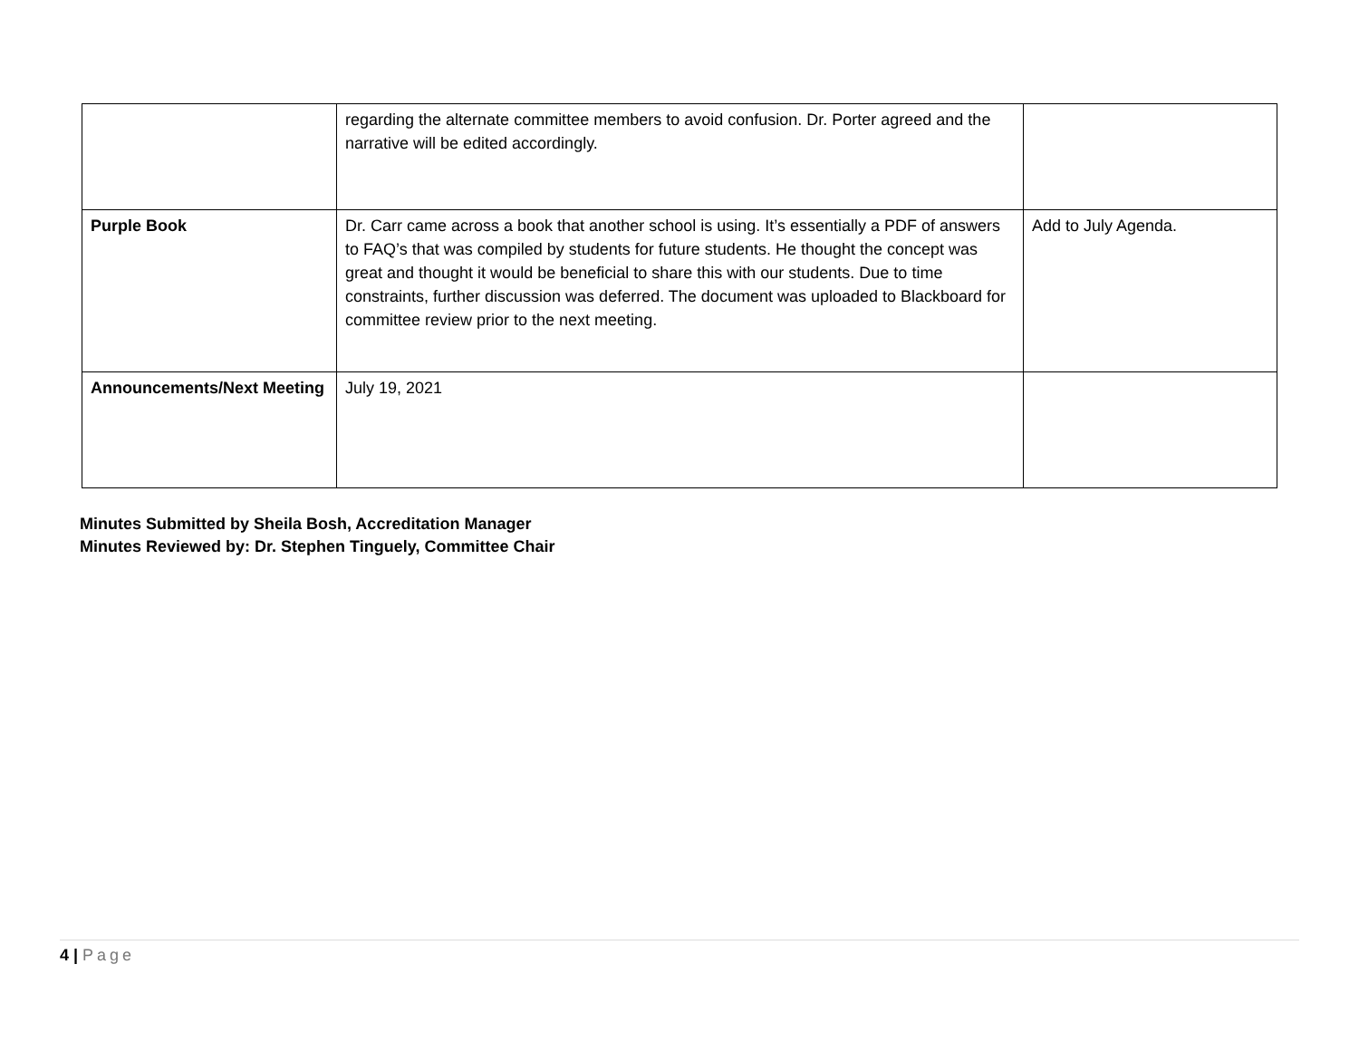| | regarding the alternate committee members to avoid confusion. Dr. Porter agreed and the narrative will be edited accordingly. | |
| Purple Book | Dr. Carr came across a book that another school is using. It’s essentially a PDF of answers to FAQ’s that was compiled by students for future students. He thought the concept was great and thought it would be beneficial to share this with our students. Due to time constraints, further discussion was deferred. The document was uploaded to Blackboard for committee review prior to the next meeting. | Add to July Agenda. |
| Announcements/Next Meeting | July 19, 2021 | |
Minutes Submitted by Sheila Bosh, Accreditation Manager
Minutes Reviewed by: Dr. Stephen Tinguely, Committee Chair
4 | Page